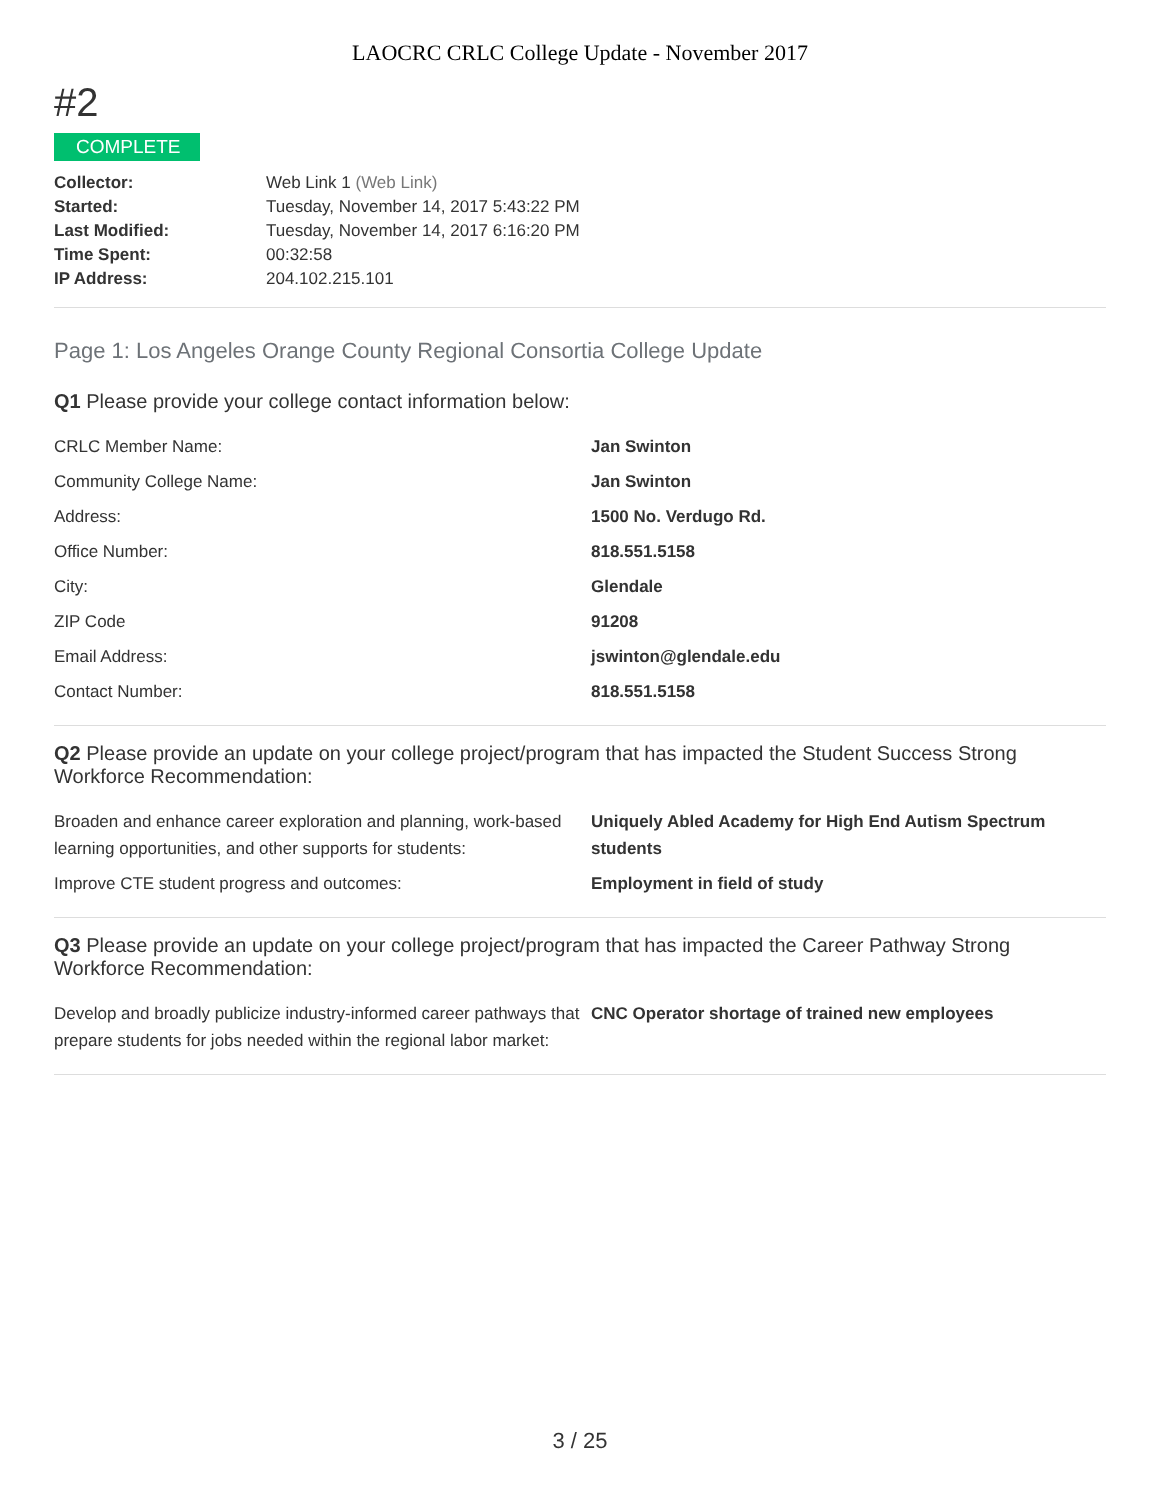LAOCRC CRLC College Update - November 2017
#2
COMPLETE
| Collector: | Web Link 1 (Web Link) |
| Started: | Tuesday, November 14, 2017 5:43:22 PM |
| Last Modified: | Tuesday, November 14, 2017 6:16:20 PM |
| Time Spent: | 00:32:58 |
| IP Address: | 204.102.215.101 |
Page 1: Los Angeles Orange County Regional Consortia College Update
Q1 Please provide your college contact information below:
| CRLC Member Name: | Jan Swinton |
| Community College Name: | Jan Swinton |
| Address: | 1500 No. Verdugo Rd. |
| Office Number: | 818.551.5158 |
| City: | Glendale |
| ZIP Code | 91208 |
| Email Address: | jswinton@glendale.edu |
| Contact Number: | 818.551.5158 |
Q2 Please provide an update on your college project/program that has impacted the Student Success Strong Workforce Recommendation:
| Broaden and enhance career exploration and planning, work-based learning opportunities, and other supports for students: | Uniquely Abled Academy for High End Autism Spectrum students |
| Improve CTE student progress and outcomes: | Employment in field of study |
Q3 Please provide an update on your college project/program that has impacted the Career Pathway Strong Workforce Recommendation:
| Develop and broadly publicize industry-informed career pathways that prepare students for jobs needed within the regional labor market: | CNC Operator shortage of trained new employees |
3 / 25